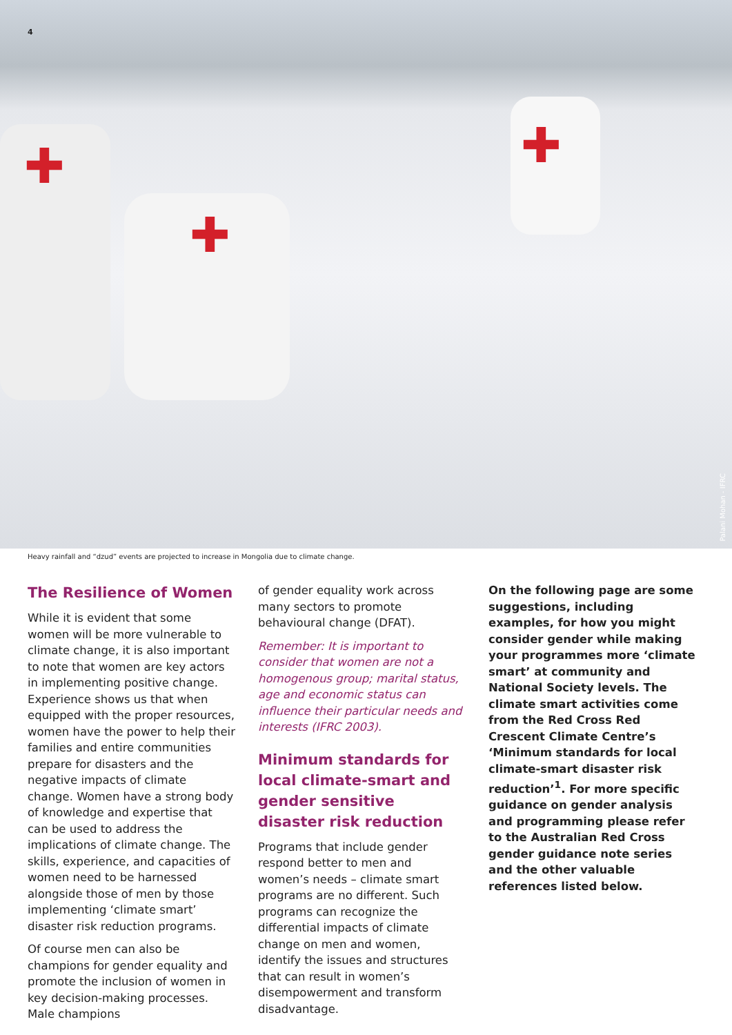4
✚
✚
✚
Palani Mohan - IFRC
Heavy rainfall and “dzud” events are projected to increase in Mongolia due to climate change.
The Resilience of Women
While it is evident that some women will be more vulnerable to climate change, it is also important to note that women are key actors in implementing positive change. Experience shows us that when equipped with the proper resources, women have the power to help their families and entire communities prepare for disasters and the negative impacts of climate change. Women have a strong body of knowledge and expertise that can be used to address the implications of climate change. The skills, experience, and capacities of women need to be harnessed alongside those of men by those implementing ‘climate smart’ disaster risk reduction programs.
Of course men can also be champions for gender equality and promote the inclusion of women in key decision-making processes. Male champions
of gender equality work across many sectors to promote behavioural change (DFAT).
Remember: It is important to consider that women are not a homogenous group; marital status, age and economic status can influence their particular needs and interests (IFRC 2003).
Minimum standards for local climate-smart and gender sensitive disaster risk reduction
Programs that include gender respond better to men and women’s needs – climate smart programs are no different. Such programs can recognize the differential impacts of climate change on men and women, identify the issues and structures that can result in women’s disempowerment and transform disadvantage.
On the following page are some suggestions, including examples, for how you might consider gender while making your programmes more ‘climate smart’ at community and National Society levels. The climate smart activities come from the Red Cross Red Crescent Climate Centre’s ‘Minimum standards for local climate-smart disaster risk reduction’<sup>1</sup>. For more specific guidance on gender analysis and programming please refer to the Australian Red Cross gender guidance note series and the other valuable references listed below.